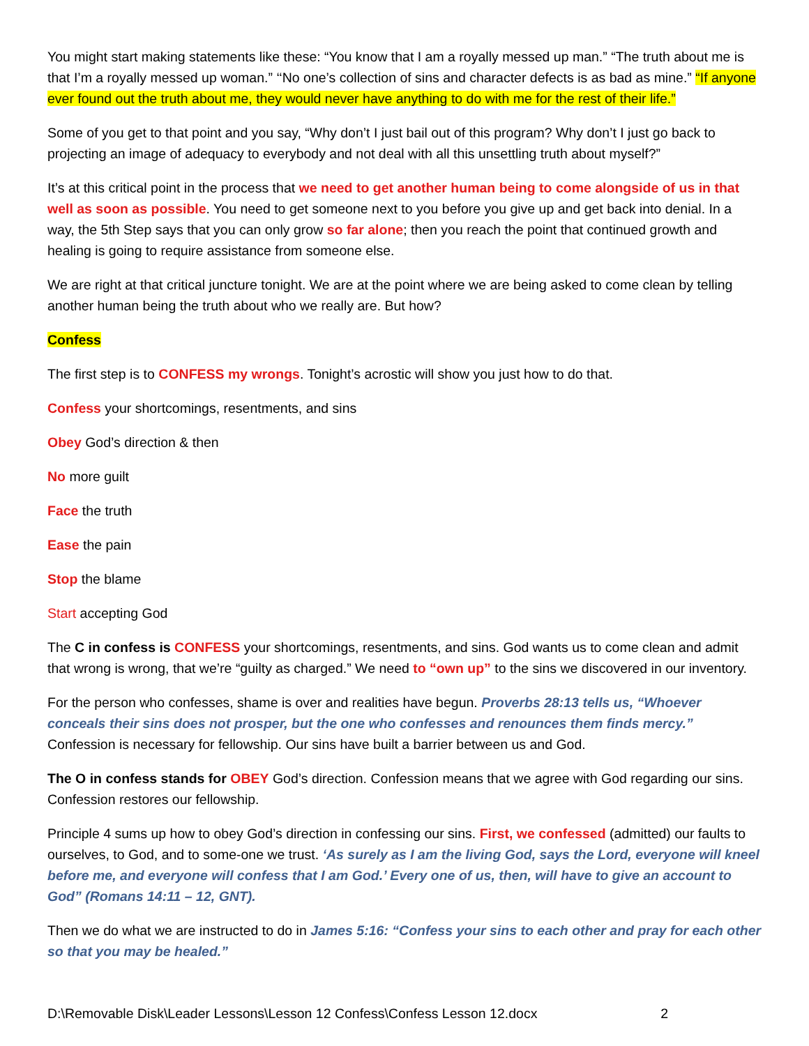You might start making statements like these: “You know that I am a royally messed up man.” “The truth about me is that I’m a royally messed up woman.” ‘‘No one’s collection of sins and character defects is as bad as mine.” “If anyone ever found out the truth about me, they would never have anything to do with me for the rest of their life.”
Some of you get to that point and you say, “Why don’t I just bail out of this program? Why don’t I just go back to projecting an image of adequacy to everybody and not deal with all this unsettling truth about myself?”
It’s at this critical point in the process that we need to get another human being to come alongside of us in that well as soon as possible. You need to get someone next to you before you give up and get back into denial. In a way, the 5th Step says that you can only grow so far alone; then you reach the point that continued growth and healing is going to require assistance from someone else.
We are right at that critical juncture tonight. We are at the point where we are being asked to come clean by telling another human being the truth about who we really are. But how?
Confess
The first step is to CONFESS my wrongs. Tonight’s acrostic will show you just how to do that.
Confess your shortcomings, resentments, and sins
Obey God’s direction & then
No more guilt
Face the truth
Ease the pain
Stop the blame
Start accepting God
The C in confess is CONFESS your shortcomings, resentments, and sins. God wants us to come clean and admit that wrong is wrong, that we’re “guilty as charged.” We need to “own up” to the sins we discovered in our inventory.
For the person who confesses, shame is over and realities have begun. Proverbs 28:13 tells us, “Whoever conceals their sins does not prosper, but the one who confesses and renounces them finds mercy.” Confession is necessary for fellowship. Our sins have built a barrier between us and God.
The O in confess stands for OBEY God’s direction. Confession means that we agree with God regarding our sins. Confession restores our fellowship.
Principle 4 sums up how to obey God’s direction in confessing our sins. First, we confessed (admitted) our faults to ourselves, to God, and to some-one we trust. ‘As surely as I am the living God, says the Lord, everyone will kneel before me, and everyone will confess that I am God.’ Every one of us, then, will have to give an account to God” (Romans 14:11 – 12, GNT).
Then we do what we are instructed to do in James 5:16: “Confess your sins to each other and pray for each other so that you may be healed.”
D:\Removable Disk\Leader Lessons\Lesson 12 Confess\Confess Lesson 12.docx 2